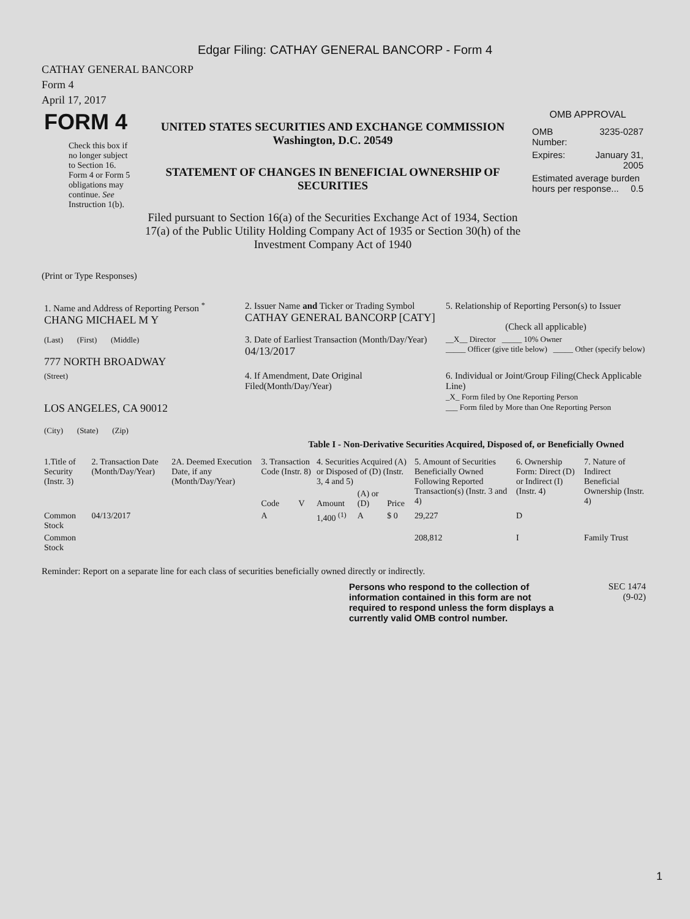Edgar Filing: CATHAY GENERAL BANCORP - Form 4
CATHAY GENERAL BANCORP
Form 4
April 17, 2017
| FORM 4 Check this box if no longer subject to Section 16. Form 4 or Form 5 obligations may continue. See Instruction 1(b). | UNITED STATES SECURITIES AND EXCHANGE COMMISSION Washington, D.C. 20549 STATEMENT OF CHANGES IN BENEFICIAL OWNERSHIP OF SECURITIES Filed pursuant to Section 16(a) of the Securities Exchange Act of 1934, Section 17(a) of the Public Utility Holding Company Act of 1935 or Section 30(h) of the Investment Company Act of 1940 | OMB APPROVAL / OMB Number: / 3235-0287 / / Expires: / January 31, 2005 / / Estimated average burden hours per response... 0.5 / / |
(Print or Type Responses)
| 1. Name and Address of Reporting Person <sup>*</sup> CHANG MICHAEL M Y | 2. Issuer Name and Ticker or Trading Symbol CATHAY GENERAL BANCORP [CATY] | 5. Relationship of Reporting Person(s) to Issuer (Check all applicable) |
| (Last) (First) (Middle) 777 NORTH BROADWAY | 3. Date of Earliest Transaction (Month/Day/Year) 04/13/2017 | __X__ Director _____ 10% Owner _____ Officer (give title below) _____ Other (specify below) |
| (Street) LOS ANGELES, CA 90012 (City) (State) (Zip) | 4. If Amendment, Date Original Filed(Month/Day/Year) | 6. Individual or Joint/Group Filing(Check Applicable Line) _X_ Form filed by One Reporting Person ___ Form filed by More than One Reporting Person |
Table I - Non-Derivative Securities Acquired, Disposed of, or Beneficially Owned
| 1.Title of Security (Instr. 3) | 2. Transaction Date (Month/Day/Year) | 2A. Deemed Execution Date, if any (Month/Day/Year) | 3. Transaction Code (Instr. 8) | | 4. Securities Acquired (A) or Disposed of (D) (Instr. 3, 4 and 5) | | | 5. Amount of Securities Beneficially Owned Following Reported Transaction(s) (Instr. 3 and 4) | 6. Ownership Form: Direct (D) or Indirect (I) (Instr. 4) | 7. Nature of Indirect Beneficial Ownership (Instr. 4) |
| --- | --- | --- | --- | --- | --- | --- | --- | --- | --- | --- |
| | | | Code | V | Amount | (A) or (D) | Price | | | |
| Common Stock | 04/13/2017 | | A | | 1,400 <sup>(1)</sup> | A | $ 0 | 29,227 | D | |
| Common Stock | | | | | | | | 208,812 | I | Family Trust |
Reminder: Report on a separate line for each class of securities beneficially owned directly or indirectly.
| | Persons who respond to the collection of information contained in this form are not required to respond unless the form displays a currently valid OMB control number. | SEC 1474 (9-02) |
1